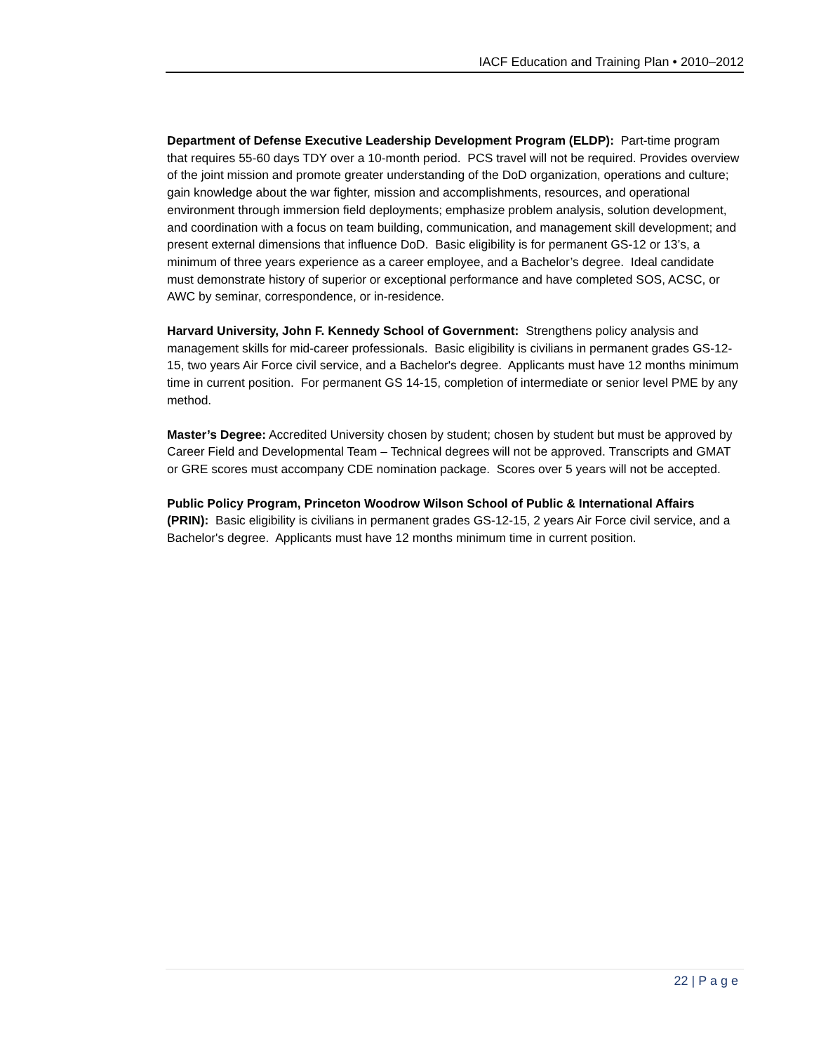IACF Education and Training Plan • 2010–2012
Department of Defense Executive Leadership Development Program (ELDP): Part-time program that requires 55-60 days TDY over a 10-month period. PCS travel will not be required. Provides overview of the joint mission and promote greater understanding of the DoD organization, operations and culture; gain knowledge about the war fighter, mission and accomplishments, resources, and operational environment through immersion field deployments; emphasize problem analysis, solution development, and coordination with a focus on team building, communication, and management skill development; and present external dimensions that influence DoD. Basic eligibility is for permanent GS-12 or 13’s, a minimum of three years experience as a career employee, and a Bachelor’s degree. Ideal candidate must demonstrate history of superior or exceptional performance and have completed SOS, ACSC, or AWC by seminar, correspondence, or in-residence.
Harvard University, John F. Kennedy School of Government: Strengthens policy analysis and management skills for mid-career professionals. Basic eligibility is civilians in permanent grades GS-12-15, two years Air Force civil service, and a Bachelor's degree. Applicants must have 12 months minimum time in current position. For permanent GS 14-15, completion of intermediate or senior level PME by any method.
Master’s Degree: Accredited University chosen by student; chosen by student but must be approved by Career Field and Developmental Team – Technical degrees will not be approved. Transcripts and GMAT or GRE scores must accompany CDE nomination package. Scores over 5 years will not be accepted.
Public Policy Program, Princeton Woodrow Wilson School of Public & International Affairs (PRIN): Basic eligibility is civilians in permanent grades GS-12-15, 2 years Air Force civil service, and a Bachelor's degree. Applicants must have 12 months minimum time in current position.
22 | P a g e